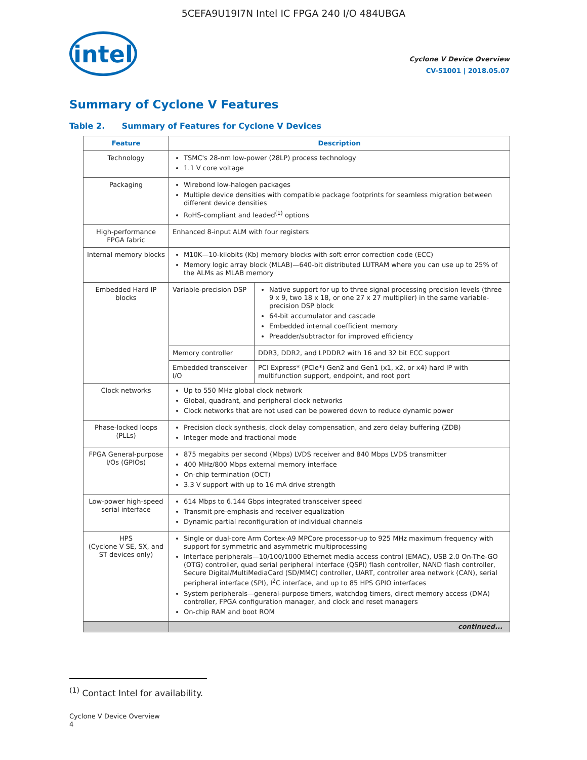5CEFA9U19I7N Intel IC FPGA 240 I/O 484UBGA
intel
Cyclone V Device Overview
CV-51001 | 2018.05.07
Summary of Cyclone V Features
Table 2. Summary of Features for Cyclone V Devices
| Feature | Description | |
| --- | --- | --- |
| Technology | TSMC's 28-nm low-power (28LP) process technology 1.1 V core voltage | |
| Packaging | Wirebond low-halogen packages Multiple device densities with compatible package footprints for seamless migration between different device densities RoHS-compliant and leaded<sup>(1)</sup> options | |
| High-performance FPGA fabric | Enhanced 8-input ALM with four registers | |
| Internal memory blocks | M10K—10-kilobits (Kb) memory blocks with soft error correction code (ECC) Memory logic array block (MLAB)—640-bit distributed LUTRAM where you can use up to 25% of the ALMs as MLAB memory | |
| Embedded Hard IP blocks | Variable-precision DSP | Native support for up to three signal processing precision levels (three 9 x 9, two 18 x 18, or one 27 x 27 multiplier) in the same variable-precision DSP block 64-bit accumulator and cascade Embedded internal coefficient memory Preadder/subtractor for improved efficiency |
| | Memory controller | DDR3, DDR2, and LPDDR2 with 16 and 32 bit ECC support |
| | Embedded transceiver I/O | PCI Express* (PCIe*) Gen2 and Gen1 (x1, x2, or x4) hard IP with multifunction support, endpoint, and root port |
| Clock networks | Up to 550 MHz global clock network Global, quadrant, and peripheral clock networks Clock networks that are not used can be powered down to reduce dynamic power | |
| Phase-locked loops (PLLs) | Precision clock synthesis, clock delay compensation, and zero delay buffering (ZDB) Integer mode and fractional mode | |
| FPGA General-purpose I/Os (GPIOs) | 875 megabits per second (Mbps) LVDS receiver and 840 Mbps LVDS transmitter 400 MHz/800 Mbps external memory interface On-chip termination (OCT) 3.3 V support with up to 16 mA drive strength | |
| Low-power high-speed serial interface | 614 Mbps to 6.144 Gbps integrated transceiver speed Transmit pre-emphasis and receiver equalization Dynamic partial reconfiguration of individual channels | |
| HPS (Cyclone V SE, SX, and ST devices only) | Single or dual-core Arm Cortex-A9 MPCore processor-up to 925 MHz maximum frequency with support for symmetric and asymmetric multiprocessing Interface peripherals—10/100/1000 Ethernet media access control (EMAC), USB 2.0 On-The-GO (OTG) controller, quad serial peripheral interface (QSPI) flash controller, NAND flash controller, Secure Digital/MultiMediaCard (SD/MMC) controller, UART, controller area network (CAN), serial peripheral interface (SPI), I<sup>2</sup>C interface, and up to 85 HPS GPIO interfaces System peripherals—general-purpose timers, watchdog timers, direct memory access (DMA) controller, FPGA configuration manager, and clock and reset managers On-chip RAM and boot ROM | |
| | continued... | |
<sup>(1)</sup> Contact Intel for availability.
Cyclone V Device Overview
4